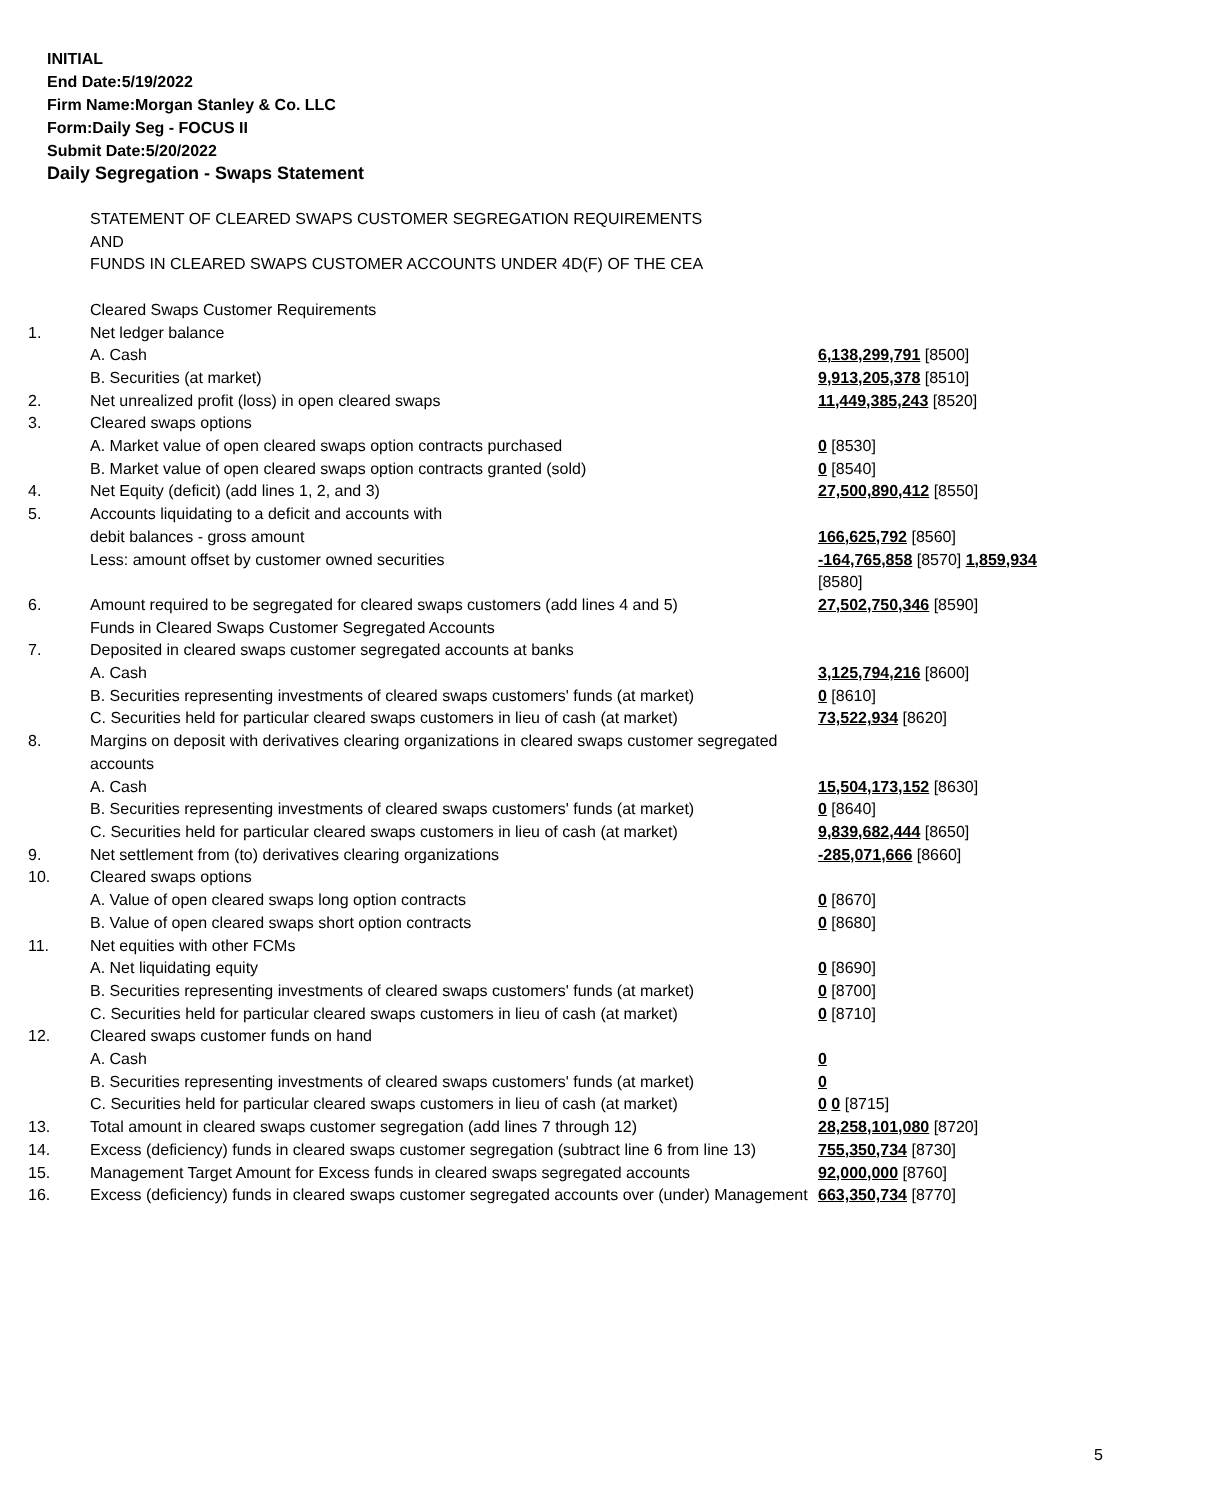INITIAL
End Date:5/19/2022
Firm Name:Morgan Stanley & Co. LLC
Form:Daily Seg - FOCUS II
Submit Date:5/20/2022
Daily Segregation - Swaps Statement
| | STATEMENT OF CLEARED SWAPS CUSTOMER SEGREGATION REQUIREMENTS AND FUNDS IN CLEARED SWAPS CUSTOMER ACCOUNTS UNDER 4D(F) OF THE CEA | |
| | Cleared Swaps Customer Requirements | |
| 1. | Net ledger balance | |
| | A. Cash | 6,138,299,791 [8500] |
| | B. Securities (at market) | 9,913,205,378 [8510] |
| 2. | Net unrealized profit (loss) in open cleared swaps | 11,449,385,243 [8520] |
| 3. | Cleared swaps options | |
| | A. Market value of open cleared swaps option contracts purchased | 0 [8530] |
| | B. Market value of open cleared swaps option contracts granted (sold) | 0 [8540] |
| 4. | Net Equity (deficit) (add lines 1, 2, and 3) | 27,500,890,412 [8550] |
| 5. | Accounts liquidating to a deficit and accounts with | |
| | debit balances - gross amount | 166,625,792 [8560] |
| | Less: amount offset by customer owned securities | -164,765,858 [8570] 1,859,934 [8580] |
| 6. | Amount required to be segregated for cleared swaps customers (add lines 4 and 5) | 27,502,750,346 [8590] |
| | Funds in Cleared Swaps Customer Segregated Accounts | |
| 7. | Deposited in cleared swaps customer segregated accounts at banks | |
| | A. Cash | 3,125,794,216 [8600] |
| | B. Securities representing investments of cleared swaps customers' funds (at market) | 0 [8610] |
| | C. Securities held for particular cleared swaps customers in lieu of cash (at market) | 73,522,934 [8620] |
| 8. | Margins on deposit with derivatives clearing organizations in cleared swaps customer segregated accounts | |
| | A. Cash | 15,504,173,152 [8630] |
| | B. Securities representing investments of cleared swaps customers' funds (at market) | 0 [8640] |
| | C. Securities held for particular cleared swaps customers in lieu of cash (at market) | 9,839,682,444 [8650] |
| 9. | Net settlement from (to) derivatives clearing organizations | -285,071,666 [8660] |
| 10. | Cleared swaps options | |
| | A. Value of open cleared swaps long option contracts | 0 [8670] |
| | B. Value of open cleared swaps short option contracts | 0 [8680] |
| 11. | Net equities with other FCMs | |
| | A. Net liquidating equity | 0 [8690] |
| | B. Securities representing investments of cleared swaps customers' funds (at market) | 0 [8700] |
| | C. Securities held for particular cleared swaps customers in lieu of cash (at market) | 0 [8710] |
| 12. | Cleared swaps customer funds on hand | |
| | A. Cash | 0 |
| | B. Securities representing investments of cleared swaps customers' funds (at market) | 0 |
| | C. Securities held for particular cleared swaps customers in lieu of cash (at market) | 0 0 [8715] |
| 13. | Total amount in cleared swaps customer segregation (add lines 7 through 12) | 28,258,101,080 [8720] |
| 14. | Excess (deficiency) funds in cleared swaps customer segregation (subtract line 6 from line 13) | 755,350,734 [8730] |
| 15. | Management Target Amount for Excess funds in cleared swaps segregated accounts | 92,000,000 [8760] |
| 16. | Excess (deficiency) funds in cleared swaps customer segregated accounts over (under) Management | 663,350,734 [8770] |
5